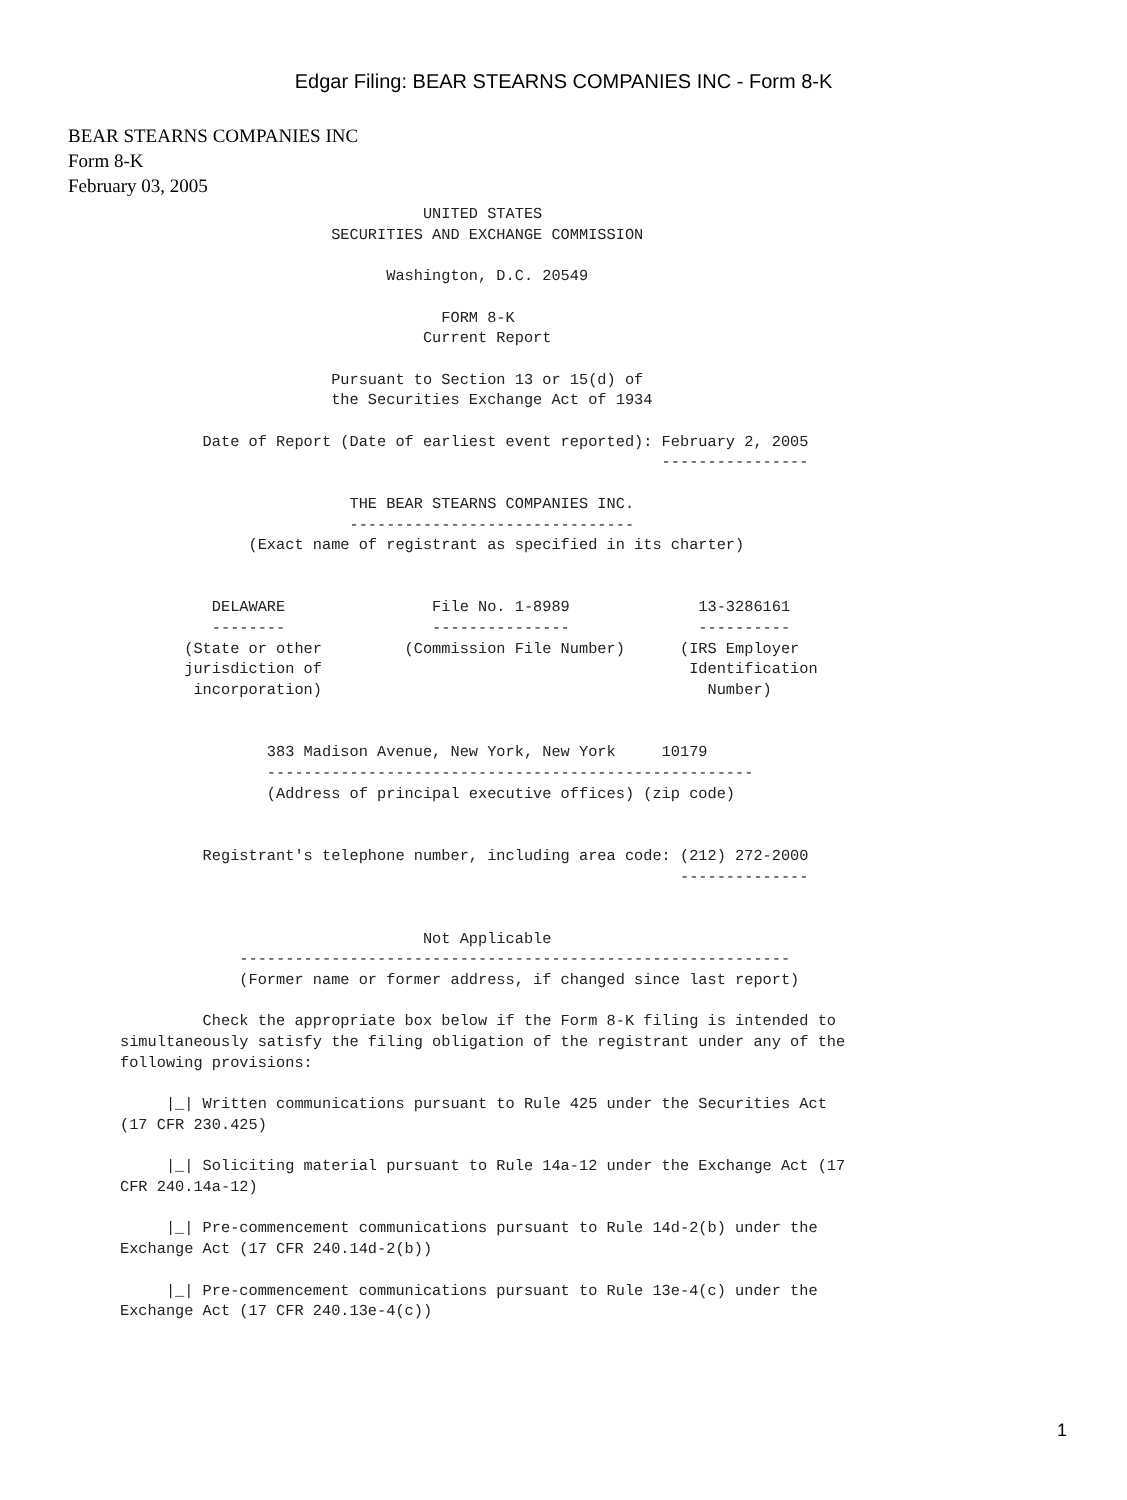Edgar Filing: BEAR STEARNS COMPANIES INC - Form 8-K
BEAR STEARNS COMPANIES INC
Form 8-K
February 03, 2005
                                 UNITED STATES
                       SECURITIES AND EXCHANGE COMMISSION

                             Washington, D.C. 20549

                                   FORM 8-K
                                 Current Report

                       Pursuant to Section 13 or 15(d) of
                       the Securities Exchange Act of 1934

         Date of Report (Date of earliest event reported): February 2, 2005
                                                           ----------------

                         THE BEAR STEARNS COMPANIES INC.
                         -------------------------------
              (Exact name of registrant as specified in its charter)


          DELAWARE                File No. 1-8989              13-3286161
          --------                ---------------              ----------
       (State or other         (Commission File Number)      (IRS Employer
       jurisdiction of                                        Identification
        incorporation)                                          Number)


                383 Madison Avenue, New York, New York     10179
                -----------------------------------------------------
                (Address of principal executive offices) (zip code)


         Registrant's telephone number, including area code: (212) 272-2000
                                                             --------------


                                 Not Applicable
             ------------------------------------------------------------
             (Former name or former address, if changed since last report)

         Check the appropriate box below if the Form 8-K filing is intended to
simultaneously satisfy the filing obligation of the registrant under any of the
following provisions:

     |_| Written communications pursuant to Rule 425 under the Securities Act
(17 CFR 230.425)

     |_| Soliciting material pursuant to Rule 14a-12 under the Exchange Act (17
CFR 240.14a-12)

     |_| Pre-commencement communications pursuant to Rule 14d-2(b) under the
Exchange Act (17 CFR 240.14d-2(b))

     |_| Pre-commencement communications pursuant to Rule 13e-4(c) under the
Exchange Act (17 CFR 240.13e-4(c))
1